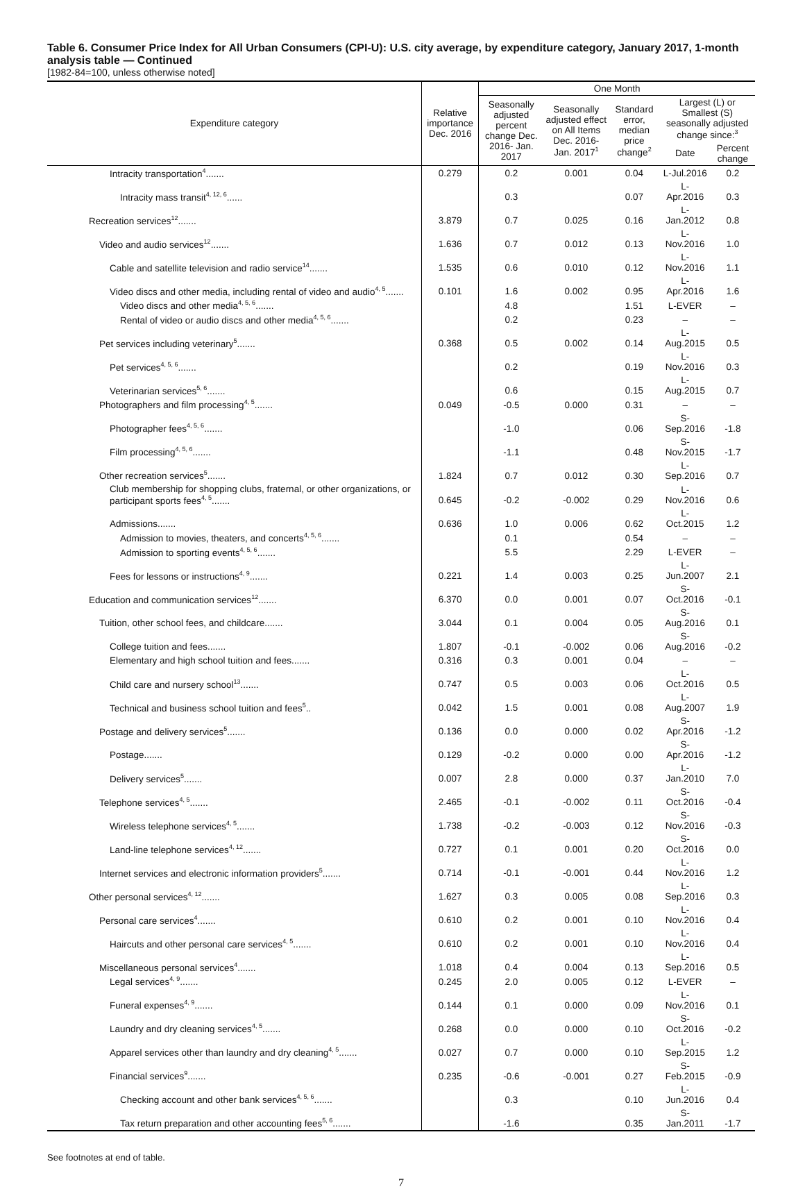Table 6. Consumer Price Index for All Urban Consumers (CPI-U): U.S. city average, by expenditure category, January 2017, 1-month analysis table — Continued
[1982-84=100, unless otherwise noted]
| Expenditure category | Relative importance Dec. 2016 | One Month | | | | |
| --- | --- | --- | --- | --- | --- | --- |
| | | Seasonally adjusted percent change Dec. 2016- Jan. 2017 | Seasonally adjusted effect on All Items Dec. 2016- Jan. 2017<sup>1</sup> | Standard error, median price change<sup>2</sup> | Largest (L) or Smallest (S) seasonally adjusted change since:<sup>3</sup> | |
| | | | | | Date | Percent change |
| Intracity transportation<sup>4</sup>....... | 0.279 | 0.2 | 0.001 | 0.04 | L-Jul.2016 | 0.2 |
| Intracity mass transit<sup>4, 12, 6</sup>...... | | 0.3 | | 0.07 | L-Apr.2016 | 0.3 |
| Recreation services<sup>12</sup>....... | 3.879 | 0.7 | 0.025 | 0.16 | L-Jan.2012 | 0.8 |
| Video and audio services<sup>12</sup>....... | 1.636 | 0.7 | 0.012 | 0.13 | L-Nov.2016 | 1.0 |
| Cable and satellite television and radio service<sup>14</sup>....... | 1.535 | 0.6 | 0.010 | 0.12 | L-Nov.2016 | 1.1 |
| Video discs and other media, including rental of video and audio<sup>4, 5</sup>....... | 0.101 | 1.6 | 0.002 | 0.95 | L-Apr.2016 | 1.6 |
| Video discs and other media<sup>4, 5, 6</sup>....... | | 4.8 | | 1.51 | L-EVER | – |
| Rental of video or audio discs and other media<sup>4, 5, 6</sup>....... | | 0.2 | | 0.23 | – | – |
| Pet services including veterinary<sup>5</sup>....... | 0.368 | 0.5 | 0.002 | 0.14 | L-Aug.2015 | 0.5 |
| Pet services<sup>4, 5, 6</sup>....... | | 0.2 | | 0.19 | L-Nov.2016 | 0.3 |
| Veterinarian services<sup>5, 6</sup>....... | | 0.6 | | 0.15 | L-Aug.2015 | 0.7 |
| Photographers and film processing<sup>4, 5</sup>....... | 0.049 | -0.5 | 0.000 | 0.31 | – | – |
| Photographer fees<sup>4, 5, 6</sup>....... | | -1.0 | | 0.06 | S-Sep.2016 | -1.8 |
| Film processing<sup>4, 5, 6</sup>....... | | -1.1 | | 0.48 | S-Nov.2015 | -1.7 |
| Other recreation services<sup>5</sup>....... | 1.824 | 0.7 | 0.012 | 0.30 | L-Sep.2016 | 0.7 |
| Club membership for shopping clubs, fraternal, or other organizations, or participant sports fees<sup>4, 5</sup>....... | 0.645 | -0.2 | -0.002 | 0.29 | L-Nov.2016 | 0.6 |
| Admissions....... | 0.636 | 1.0 | 0.006 | 0.62 | L-Oct.2015 | 1.2 |
| Admission to movies, theaters, and concerts<sup>4, 5, 6</sup>....... | | 0.1 | | 0.54 | – | – |
| Admission to sporting events<sup>4, 5, 6</sup>....... | | 5.5 | | 2.29 | L-EVER | – |
| Fees for lessons or instructions<sup>4, 9</sup>....... | 0.221 | 1.4 | 0.003 | 0.25 | L-Jun.2007 | 2.1 |
| Education and communication services<sup>12</sup>....... | 6.370 | 0.0 | 0.001 | 0.07 | S-Oct.2016 | -0.1 |
| Tuition, other school fees, and childcare....... | 3.044 | 0.1 | 0.004 | 0.05 | S-Aug.2016 | 0.1 |
| College tuition and fees....... | 1.807 | -0.1 | -0.002 | 0.06 | S-Aug.2016 | -0.2 |
| Elementary and high school tuition and fees....... | 0.316 | 0.3 | 0.001 | 0.04 | – | – |
| Child care and nursery school<sup>13</sup>....... | 0.747 | 0.5 | 0.003 | 0.06 | L-Oct.2016 | 0.5 |
| Technical and business school tuition and fees<sup>5</sup>.. | 0.042 | 1.5 | 0.001 | 0.08 | L-Aug.2007 | 1.9 |
| Postage and delivery services<sup>5</sup>....... | 0.136 | 0.0 | 0.000 | 0.02 | S-Apr.2016 | -1.2 |
| Postage....... | 0.129 | -0.2 | 0.000 | 0.00 | S-Apr.2016 | -1.2 |
| Delivery services<sup>5</sup>....... | 0.007 | 2.8 | 0.000 | 0.37 | L-Jan.2010 | 7.0 |
| Telephone services<sup>4, 5</sup>....... | 2.465 | -0.1 | -0.002 | 0.11 | S-Oct.2016 | -0.4 |
| Wireless telephone services<sup>4, 5</sup>....... | 1.738 | -0.2 | -0.003 | 0.12 | S-Nov.2016 | -0.3 |
| Land-line telephone services<sup>4, 12</sup>....... | 0.727 | 0.1 | 0.001 | 0.20 | S-Oct.2016 | 0.0 |
| Internet services and electronic information providers<sup>5</sup>....... | 0.714 | -0.1 | -0.001 | 0.44 | L-Nov.2016 | 1.2 |
| Other personal services<sup>4, 12</sup>....... | 1.627 | 0.3 | 0.005 | 0.08 | L-Sep.2016 | 0.3 |
| Personal care services<sup>4</sup>....... | 0.610 | 0.2 | 0.001 | 0.10 | L-Nov.2016 | 0.4 |
| Haircuts and other personal care services<sup>4, 5</sup>....... | 0.610 | 0.2 | 0.001 | 0.10 | L-Nov.2016 | 0.4 |
| Miscellaneous personal services<sup>4</sup>....... | 1.018 | 0.4 | 0.004 | 0.13 | L-Sep.2016 | 0.5 |
| Legal services<sup>4, 9</sup>....... | 0.245 | 2.0 | 0.005 | 0.12 | L-EVER | – |
| Funeral expenses<sup>4, 9</sup>....... | 0.144 | 0.1 | 0.000 | 0.09 | L-Nov.2016 | 0.1 |
| Laundry and dry cleaning services<sup>4, 5</sup>....... | 0.268 | 0.0 | 0.000 | 0.10 | S-Oct.2016 | -0.2 |
| Apparel services other than laundry and dry cleaning<sup>4, 5</sup>....... | 0.027 | 0.7 | 0.000 | 0.10 | L-Sep.2015 | 1.2 |
| Financial services<sup>9</sup>....... | 0.235 | -0.6 | -0.001 | 0.27 | S-Feb.2015 | -0.9 |
| Checking account and other bank services<sup>4, 5, 6</sup>....... | | 0.3 | | 0.10 | L-Jun.2016 | 0.4 |
| Tax return preparation and other accounting fees<sup>5, 6</sup>....... | | -1.6 | | 0.35 | S-Jan.2011 | -1.7 |
See footnotes at end of table.
7